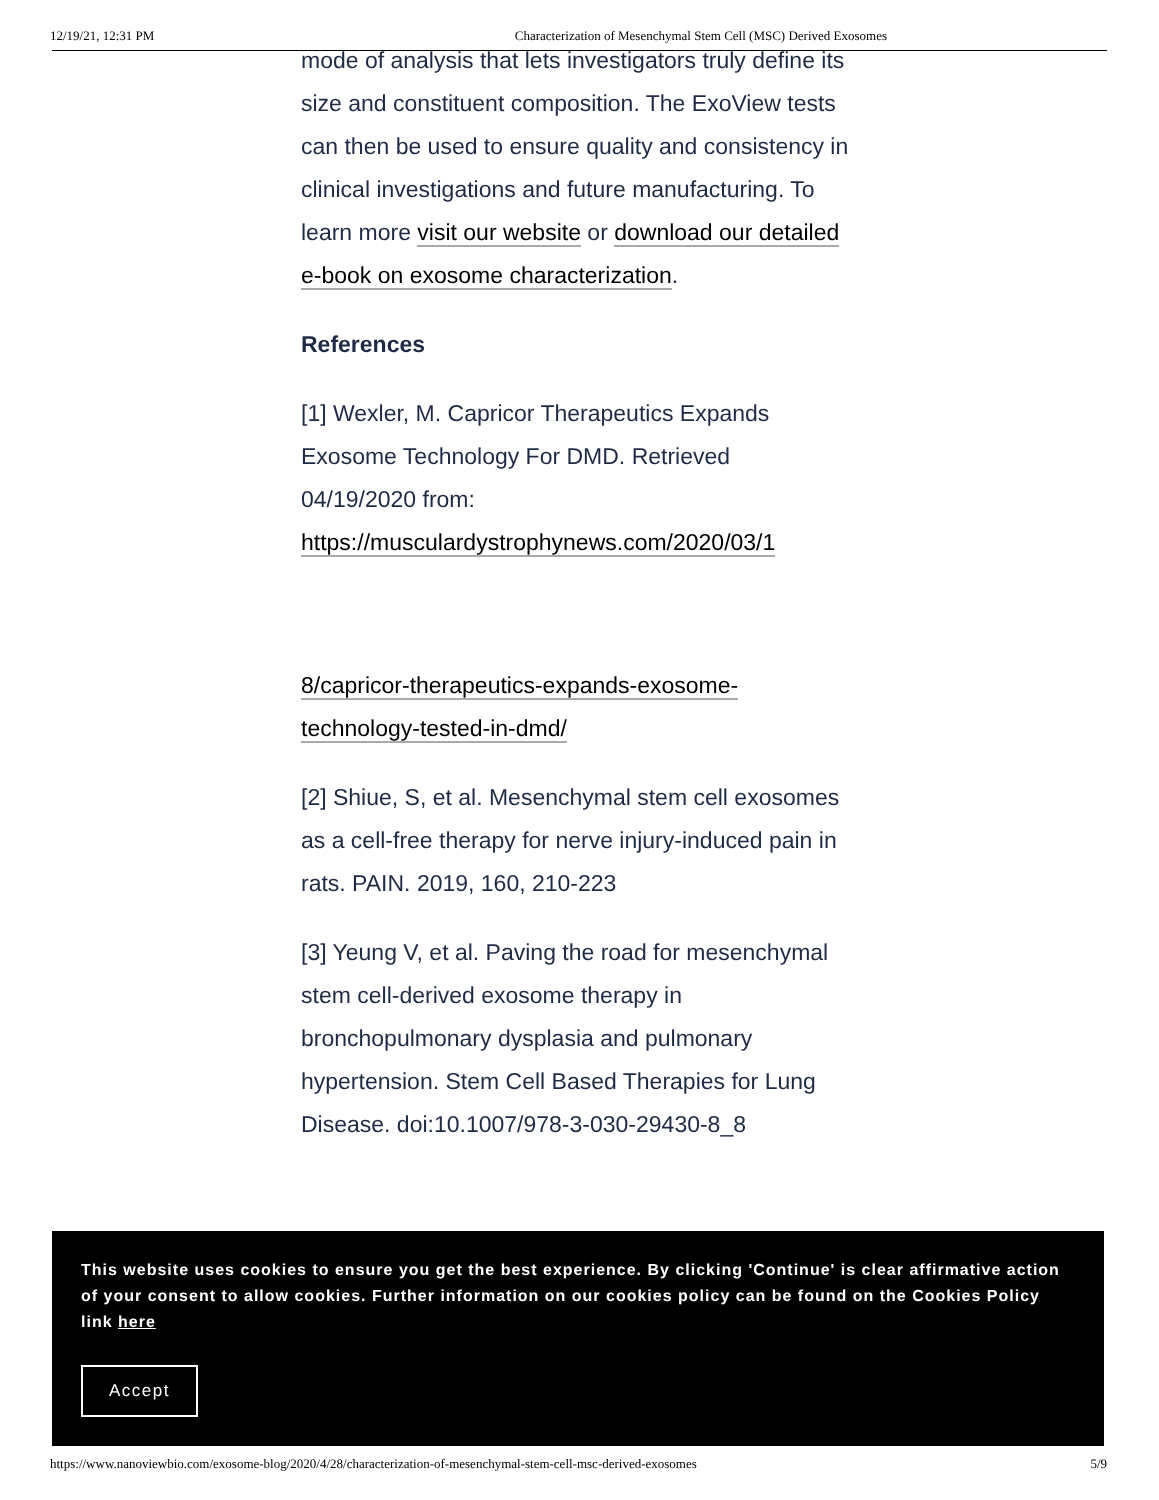12/19/21, 12:31 PM Characterization of Mesenchymal Stem Cell (MSC) Derived Exosomes
mode of analysis that lets investigators truly define its size and constituent composition. The ExoView tests can then be used to ensure quality and consistency in clinical investigations and future manufacturing. To learn more visit our website or download our detailed e-book on exosome characterization.
References
[1] Wexler, M. Capricor Therapeutics Expands Exosome Technology For DMD. Retrieved 04/19/2020 from: https://musculardystrophynews.com/2020/03/1
8/capricor-therapeutics-expands-exosome- technology-tested-in-dmd/
[2] Shiue, S, et al. Mesenchymal stem cell exosomes as a cell-free therapy for nerve injury-induced pain in rats. PAIN. 2019, 160, 210-223
[3] Yeung V, et al. Paving the road for mesenchymal stem cell-derived exosome therapy in bronchopulmonary dysplasia and pulmonary hypertension. Stem Cell Based Therapies for Lung Disease. doi:10.1007/978-3-030-29430-8_8
This website uses cookies to ensure you get the best experience. By clicking 'Continue' is clear affirmative action of your consent to allow cookies. Further information on our cookies policy can be found on the Cookies Policy link here
Accept
https://www.nanoviewbio.com/exosome-blog/2020/4/28/characterization-of-mesenchymal-stem-cell-msc-derived-exosomes 5/9